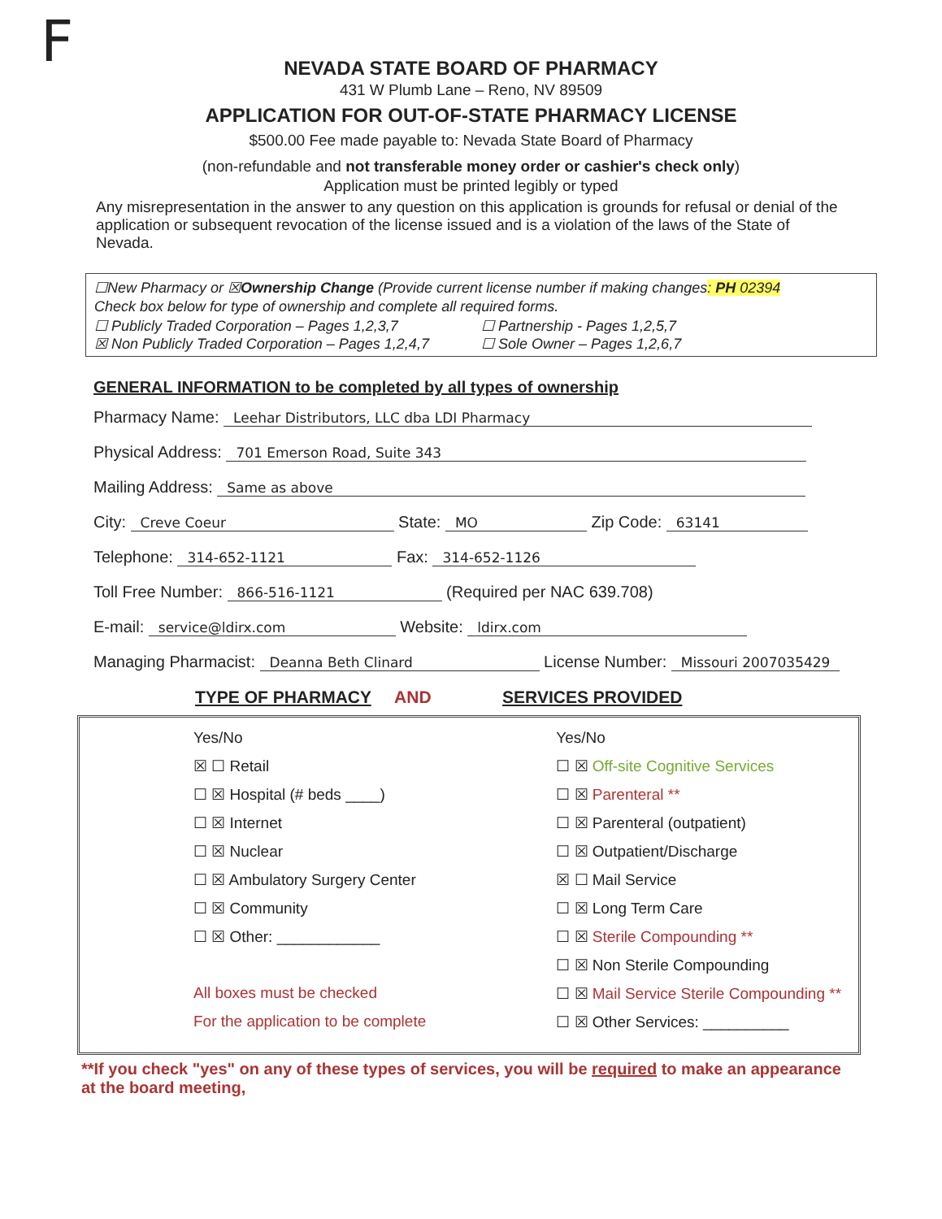F
NEVADA STATE BOARD OF PHARMACY
431 W Plumb Lane – Reno, NV 89509
APPLICATION FOR OUT-OF-STATE PHARMACY LICENSE
$500.00 Fee made payable to: Nevada State Board of Pharmacy
(non-refundable and not transferable money order or cashier's check only)
Application must be printed legibly or typed
Any misrepresentation in the answer to any question on this application is grounds for refusal or denial of the application or subsequent revocation of the license issued and is a violation of the laws of the State of Nevada.
☐New Pharmacy or ☒Ownership Change (Provide current license number if making changes: PH 02394
Check box below for type of ownership and complete all required forms.
☐ Publicly Traded Corporation – Pages 1,2,3,7 ☐ Partnership - Pages 1,2,5,7
☒ Non Publicly Traded Corporation – Pages 1,2,4,7
☐ Sole Owner – Pages 1,2,6,7
GENERAL INFORMATION to be completed by all types of ownership
Pharmacy Name: Leehar Distributors, LLC dba LDI Pharmacy
Physical Address: 701 Emerson Road, Suite 343
Mailing Address: Same as above
City: Creve Coeur State: MO Zip Code: 63141
Telephone: 314-652-1121 Fax: 314-652-1126
Toll Free Number: 866-516-1121 (Required per NAC 639.708)
E-mail: service@ldirx.com Website: ldirx.com
Managing Pharmacist: Deanna Beth Clinard License Number: Missouri 2007035429
TYPE OF PHARMACY AND SERVICES PROVIDED
| Yes/No | | Yes/No |
| ☒ ☐ Retail | | ☐ ☒ Off-site Cognitive Services |
| ☐ ☒ Hospital (# beds ____) | | ☐ ☒ Parenteral ** |
| ☐ ☒ Internet | | ☐ ☒ Parenteral (outpatient) |
| ☐ ☒ Nuclear | | ☐ ☒ Outpatient/Discharge |
| ☐ ☒ Ambulatory Surgery Center | | ☒ ☐ Mail Service |
| ☐ ☒ Community | | ☐ ☒ Long Term Care |
| ☐ ☒ Other: ____________ | | ☐ ☒ Sterile Compounding ** |
| | | ☐ ☒ Non Sterile Compounding |
| All boxes must be checked | | ☐ ☒ Mail Service Sterile Compounding ** |
| For the application to be complete | | ☐ ☒ Other Services: __________ |
**If you check "yes" on any of these types of services, you will be required to make an appearance at the board meeting,